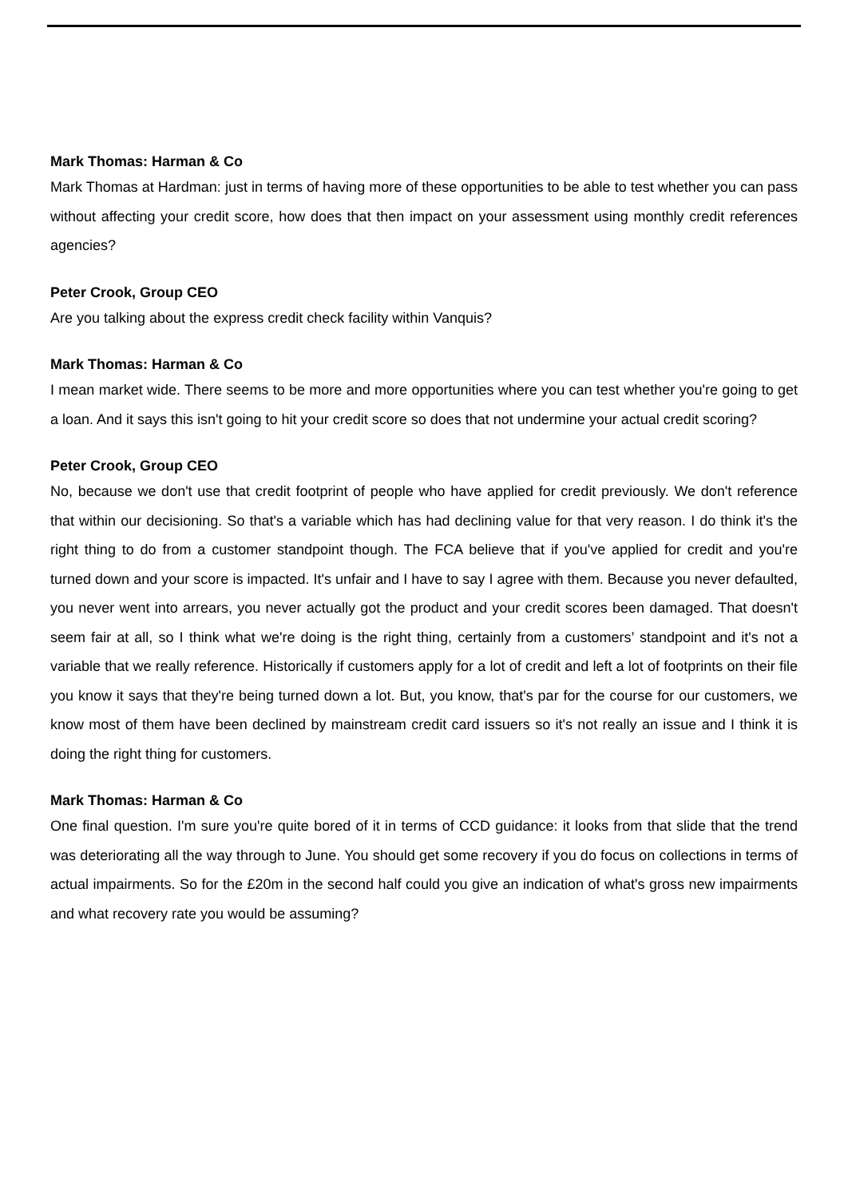Mark Thomas: Harman & Co
Mark Thomas at Hardman: just in terms of having more of these opportunities to be able to test whether you can pass without affecting your credit score, how does that then impact on your assessment using monthly credit references agencies?
Peter Crook, Group CEO
Are you talking about the express credit check facility within Vanquis?
Mark Thomas: Harman & Co
I mean market wide. There seems to be more and more opportunities where you can test whether you're going to get a loan. And it says this isn't going to hit your credit score so does that not undermine your actual credit scoring?
Peter Crook, Group CEO
No, because we don't use that credit footprint of people who have applied for credit previously. We don't reference that within our decisioning. So that's a variable which has had declining value for that very reason. I do think it's the right thing to do from a customer standpoint though. The FCA believe that if you've applied for credit and you're turned down and your score is impacted. It's unfair and I have to say I agree with them. Because you never defaulted, you never went into arrears, you never actually got the product and your credit scores been damaged. That doesn't seem fair at all, so I think what we're doing is the right thing, certainly from a customers’ standpoint and it's not a variable that we really reference. Historically if customers apply for a lot of credit and left a lot of footprints on their file you know it says that they're being turned down a lot. But, you know, that's par for the course for our customers, we know most of them have been declined by mainstream credit card issuers so it's not really an issue and I think it is doing the right thing for customers.
Mark Thomas: Harman & Co
One final question. I'm sure you're quite bored of it in terms of CCD guidance: it looks from that slide that the trend was deteriorating all the way through to June. You should get some recovery if you do focus on collections in terms of actual impairments. So for the £20m in the second half could you give an indication of what's gross new impairments and what recovery rate you would be assuming?